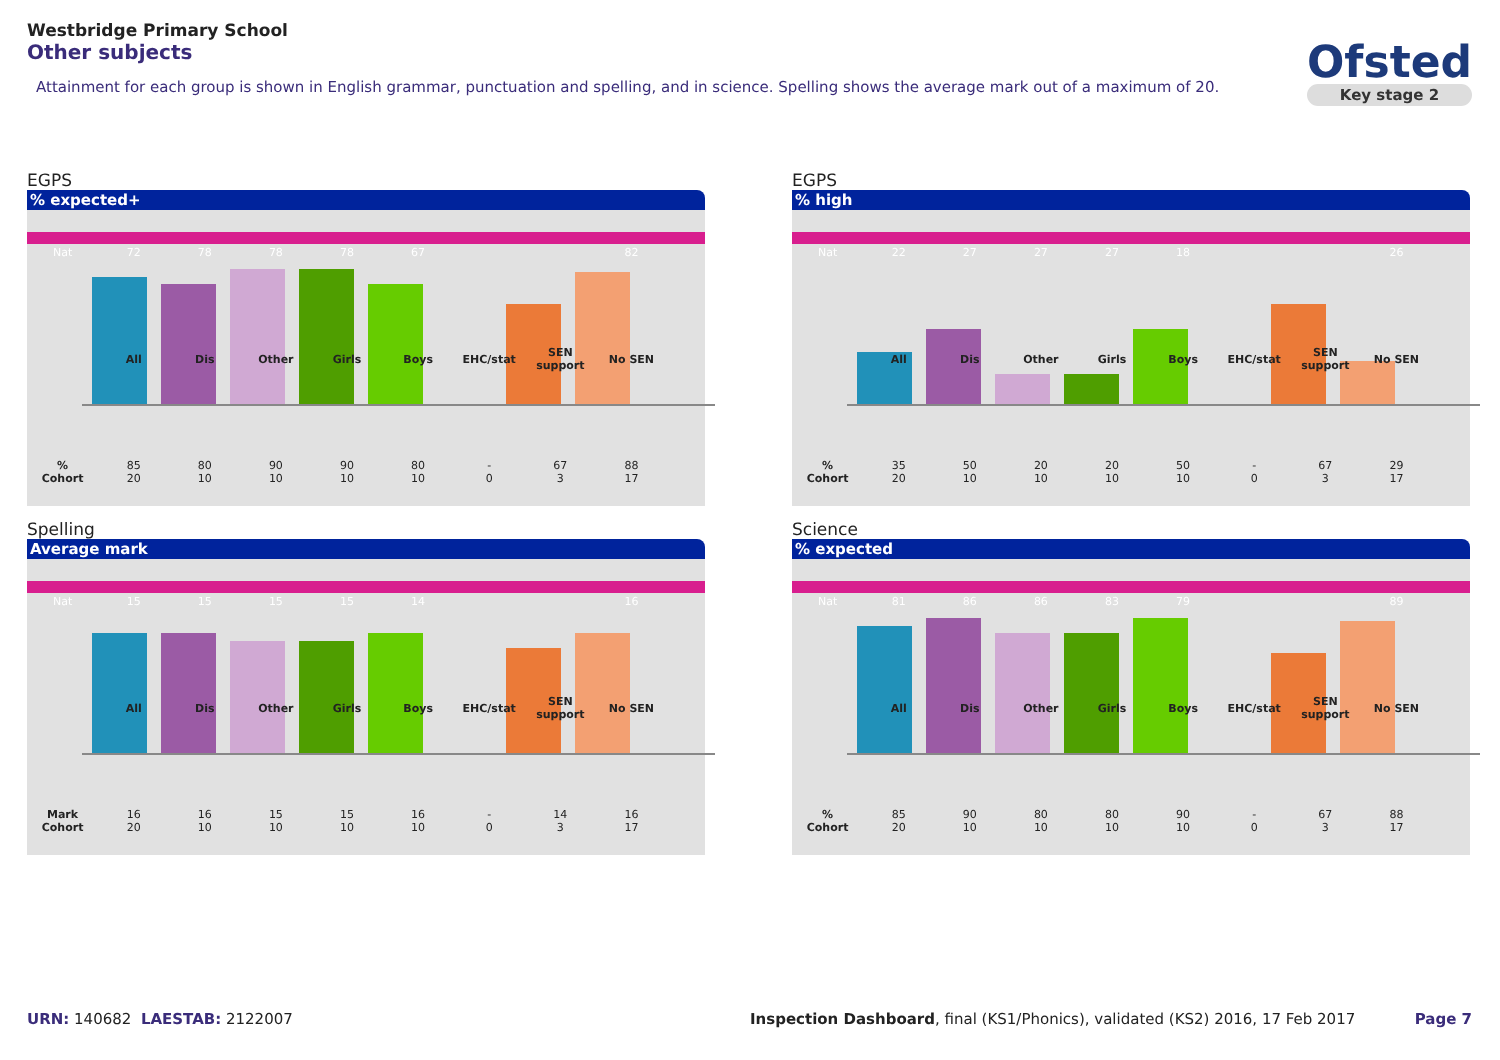Westbridge Primary School
Other subjects
Attainment for each group is shown in English grammar, punctuation and spelling, and in science. Spelling shows the average mark out of a maximum of 20.
Ofsted
Key stage 2
EGPS
% expected+
| Nat | 72 | 78 | 78 | 78 | 67 | | | 82 |
| | All | Dis | Other | Girls | Boys | EHC/stat | SEN support | No SEN |
| % | 85 | 80 | 90 | 90 | 80 | - | 67 | 88 |
| Cohort | 20 | 10 | 10 | 10 | 10 | 0 | 3 | 17 |
EGPS
% high
| Nat | 22 | 27 | 27 | 27 | 18 | | | 26 |
| | All | Dis | Other | Girls | Boys | EHC/stat | SEN support | No SEN |
| % | 35 | 50 | 20 | 20 | 50 | - | 67 | 29 |
| Cohort | 20 | 10 | 10 | 10 | 10 | 0 | 3 | 17 |
Spelling
Average mark
| Nat | 15 | 15 | 15 | 15 | 14 | | | 16 |
| | All | Dis | Other | Girls | Boys | EHC/stat | SEN support | No SEN |
| Mark | 16 | 16 | 15 | 15 | 16 | - | 14 | 16 |
| Cohort | 20 | 10 | 10 | 10 | 10 | 0 | 3 | 17 |
Science
% expected
| Nat | 81 | 86 | 86 | 83 | 79 | | | 89 |
| | All | Dis | Other | Girls | Boys | EHC/stat | SEN support | No SEN |
| % | 85 | 90 | 80 | 80 | 90 | - | 67 | 88 |
| Cohort | 20 | 10 | 10 | 10 | 10 | 0 | 3 | 17 |
URN: 140682 LAESTAB: 2122007
Inspection Dashboard, final (KS1/Phonics), validated (KS2) 2016, 17 Feb 2017
Page 7